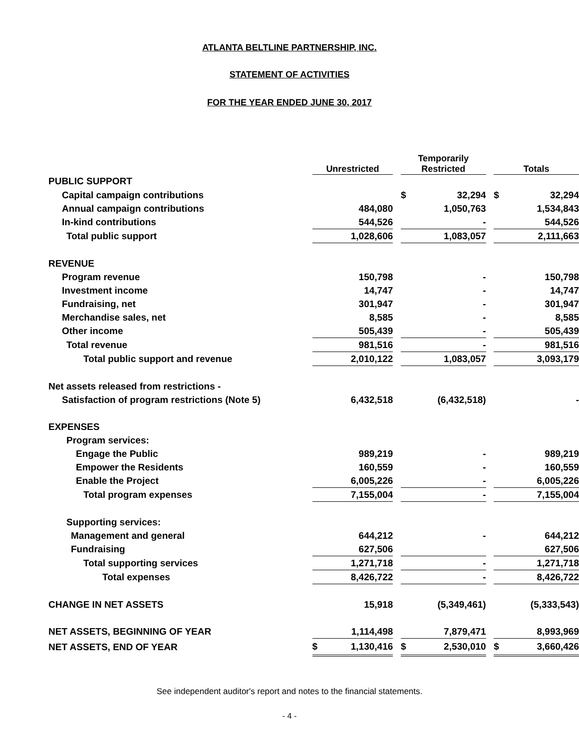ATLANTA BELTLINE PARTNERSHIP, INC.
STATEMENT OF ACTIVITIES
FOR THE YEAR ENDED JUNE 30, 2017
| | Unrestricted | | | Temporarily Restricted | | | Totals | |
| PUBLIC SUPPORT | | | | | | | | |
| Capital campaign contributions | | | | $ | 32,294 | | $ | 32,294 |
| Annual campaign contributions | | 484,080 | | | 1,050,763 | | | 1,534,843 |
| In-kind contributions | | 544,526 | | | - | | | 544,526 |
| Total public support | | 1,028,606 | | | 1,083,057 | | | 2,111,663 |
| REVENUE | | | | | | | | |
| Program revenue | | 150,798 | | | - | | | 150,798 |
| Investment income | | 14,747 | | | - | | | 14,747 |
| Fundraising, net | | 301,947 | | | - | | | 301,947 |
| Merchandise sales, net | | 8,585 | | | - | | | 8,585 |
| Other income | | 505,439 | | | - | | | 505,439 |
| Total revenue | | 981,516 | | | - | | | 981,516 |
| Total public support and revenue | | 2,010,122 | | | 1,083,057 | | | 3,093,179 |
| Net assets released from restrictions - | | | | | | | | |
| Satisfaction of program restrictions (Note 5) | | 6,432,518 | | | (6,432,518) | | | - |
| EXPENSES | | | | | | | | |
| Program services: | | | | | | | | |
| Engage the Public | | 989,219 | | | - | | | 989,219 |
| Empower the Residents | | 160,559 | | | - | | | 160,559 |
| Enable the Project | | 6,005,226 | | | - | | | 6,005,226 |
| Total program expenses | | 7,155,004 | | | - | | | 7,155,004 |
| Supporting services: | | | | | | | | |
| Management and general | | 644,212 | | | - | | | 644,212 |
| Fundraising | | 627,506 | | | | | | 627,506 |
| Total supporting services | | 1,271,718 | | | - | | | 1,271,718 |
| Total expenses | | 8,426,722 | | | - | | | 8,426,722 |
| CHANGE IN NET ASSETS | | 15,918 | | | (5,349,461) | | | (5,333,543) |
| NET ASSETS, BEGINNING OF YEAR | | 1,114,498 | | | 7,879,471 | | | 8,993,969 |
| NET ASSETS, END OF YEAR | $ | 1,130,416 | | $ | 2,530,010 | | $ | 3,660,426 |
See independent auditor's report and notes to the financial statements.
- 4 -